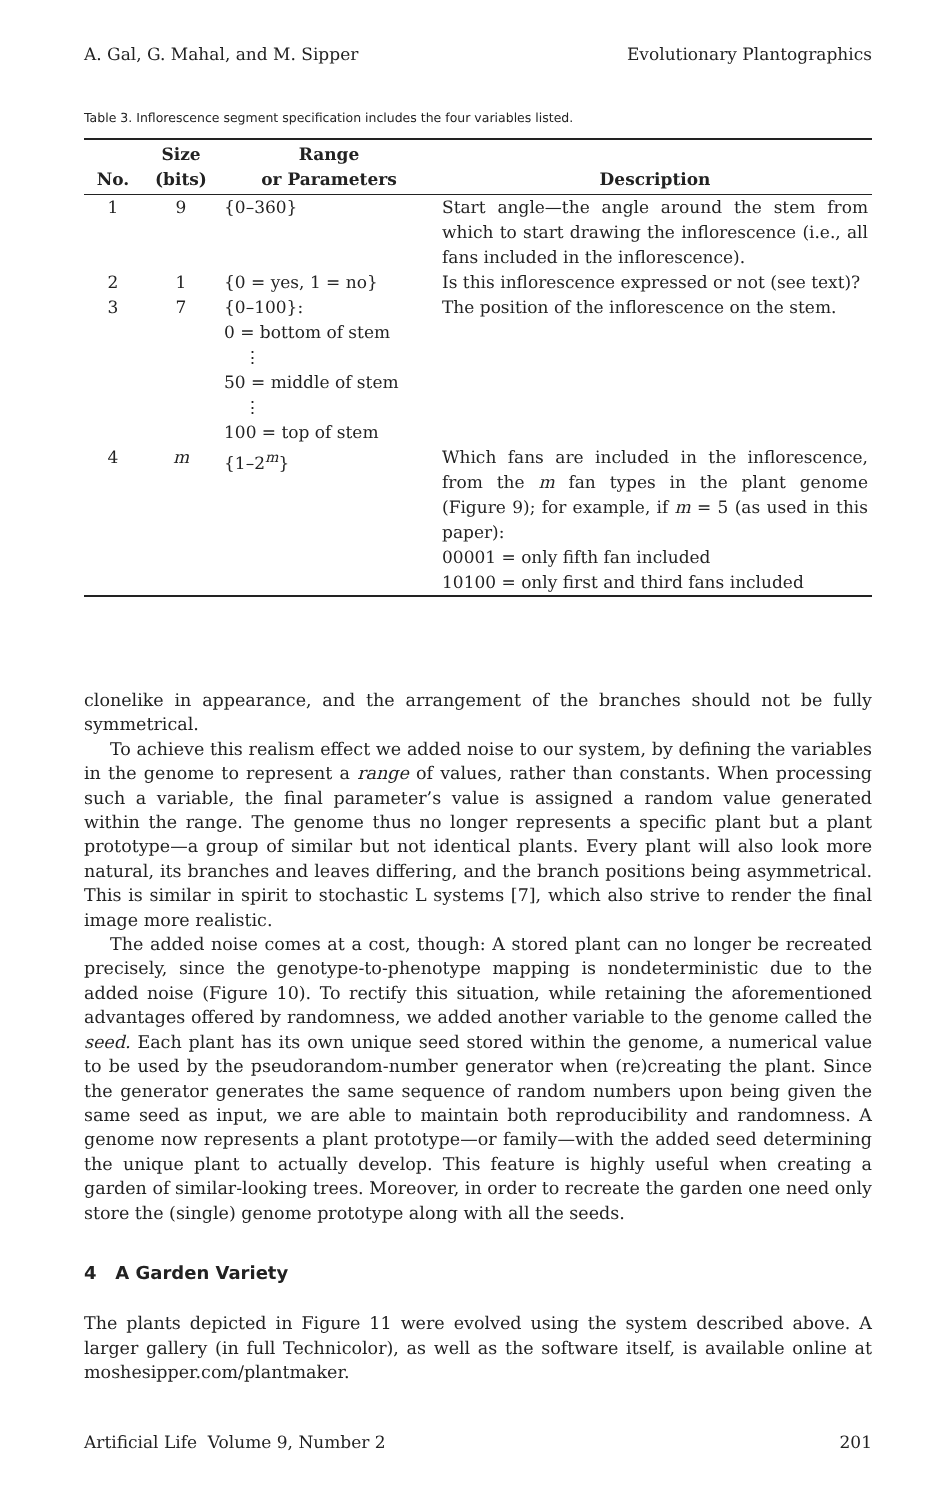A. Gal, G. Mahal, and M. Sipper Evolutionary Plantographics
Table 3. Inflorescence segment specification includes the four variables listed.
| No. | Size (bits) | Range or Parameters | Description |
| --- | --- | --- | --- |
| 1 | 9 | {0–360} | Start angle—the angle around the stem from which to start drawing the inflorescence (i.e., all fans included in the inflorescence). |
| 2 | 1 | {0 = yes, 1 = no} | Is this inflorescence expressed or not (see text)? |
| 3 | 7 | {0–100}: 0 = bottom of stem ⋮ 50 = middle of stem ⋮ 100 = top of stem | The position of the inflorescence on the stem. |
| 4 | m | {1–2<sup>m</sup>} | Which fans are included in the inflorescence, from the m fan types in the plant genome (Figure 9); for example, if m = 5 (as used in this paper): 00001 = only fifth fan included 10100 = only first and third fans included |
clonelike in appearance, and the arrangement of the branches should not be fully symmetrical.
To achieve this realism effect we added noise to our system, by defining the variables in the genome to represent a range of values, rather than constants. When processing such a variable, the final parameter’s value is assigned a random value generated within the range. The genome thus no longer represents a specific plant but a plant prototype—a group of similar but not identical plants. Every plant will also look more natural, its branches and leaves differing, and the branch positions being asymmetrical. This is similar in spirit to stochastic L systems [7], which also strive to render the final image more realistic.
The added noise comes at a cost, though: A stored plant can no longer be recreated precisely, since the genotype-to-phenotype mapping is nondeterministic due to the added noise (Figure 10). To rectify this situation, while retaining the aforementioned advantages offered by randomness, we added another variable to the genome called the seed. Each plant has its own unique seed stored within the genome, a numerical value to be used by the pseudorandom-number generator when (re)creating the plant. Since the generator generates the same sequence of random numbers upon being given the same seed as input, we are able to maintain both reproducibility and randomness. A genome now represents a plant prototype—or family—with the added seed determining the unique plant to actually develop. This feature is highly useful when creating a garden of similar-looking trees. Moreover, in order to recreate the garden one need only store the (single) genome prototype along with all the seeds.
4 A Garden Variety
The plants depicted in Figure 11 were evolved using the system described above. A larger gallery (in full Technicolor), as well as the software itself, is available online at moshesipper.com/plantmaker.
Artificial Life Volume 9, Number 2 201